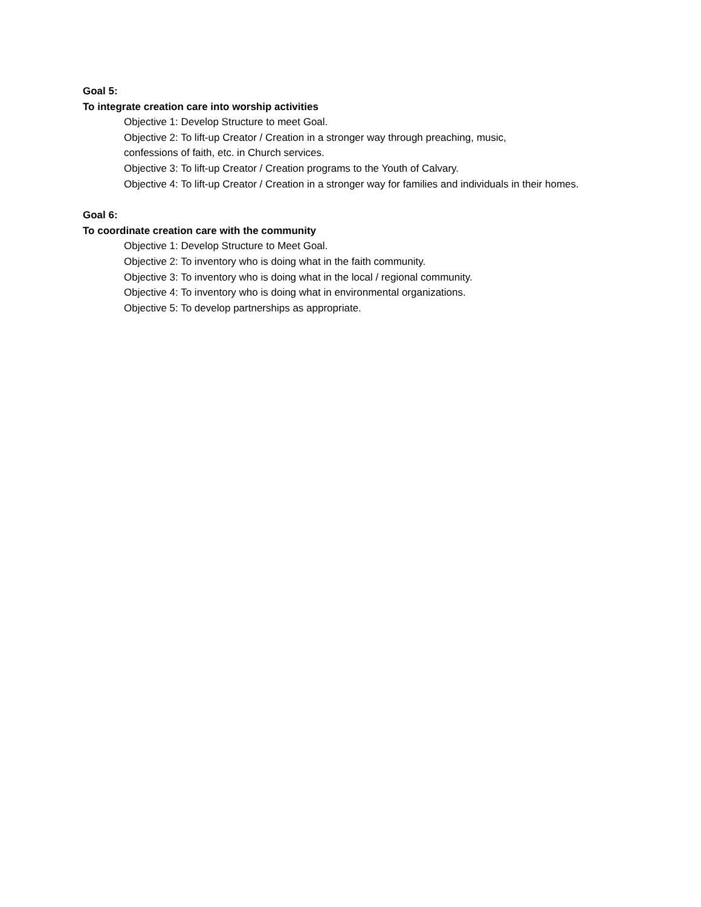Goal 5:
To integrate creation care into worship activities
Objective 1: Develop Structure to meet Goal.
Objective 2: To lift-up Creator / Creation in a stronger way through preaching, music,
confessions of faith, etc. in Church services.
Objective 3: To lift-up Creator / Creation programs to the Youth of Calvary.
Objective 4: To lift-up Creator / Creation in a stronger way for families and individuals in their homes.
Goal 6:
To coordinate creation care with the community
Objective 1: Develop Structure to Meet Goal.
Objective 2: To inventory who is doing what in the faith community.
Objective 3: To inventory who is doing what in the local / regional community.
Objective 4: To inventory who is doing what in environmental organizations.
Objective 5: To develop partnerships as appropriate.